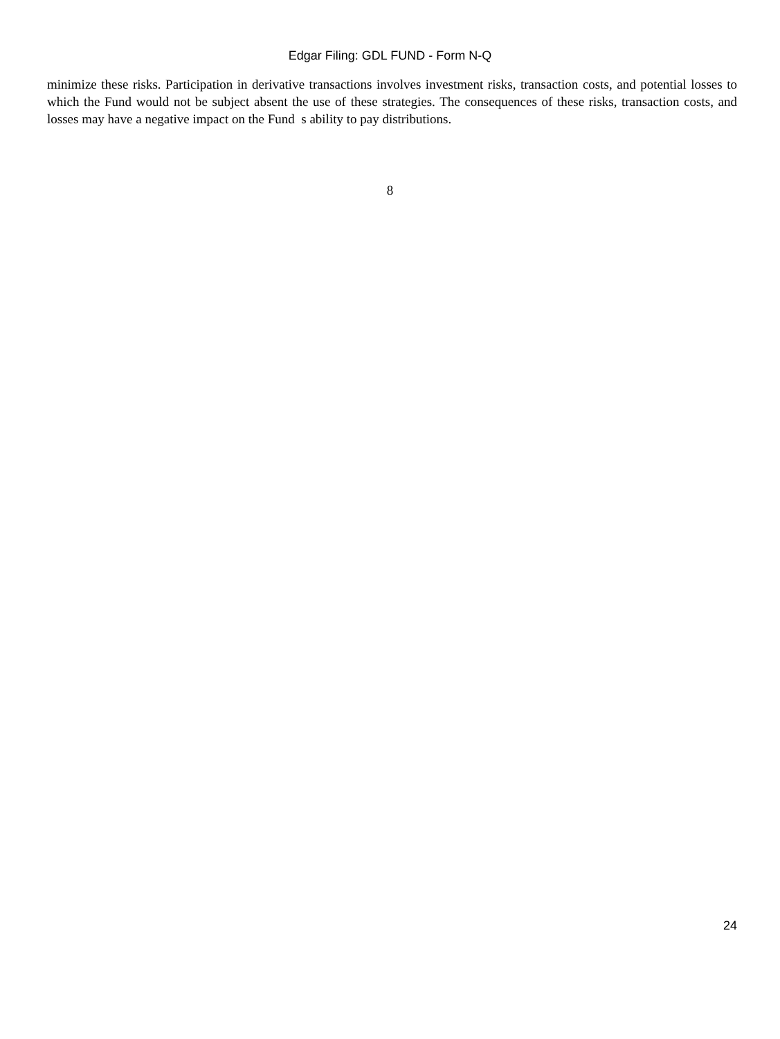Edgar Filing: GDL FUND - Form N-Q
minimize these risks. Participation in derivative transactions involves investment risks, transaction costs, and potential losses to which the Fund would not be subject absent the use of these strategies. The consequences of these risks, transaction costs, and losses may have a negative impact on the Fund s ability to pay distributions.
8
24